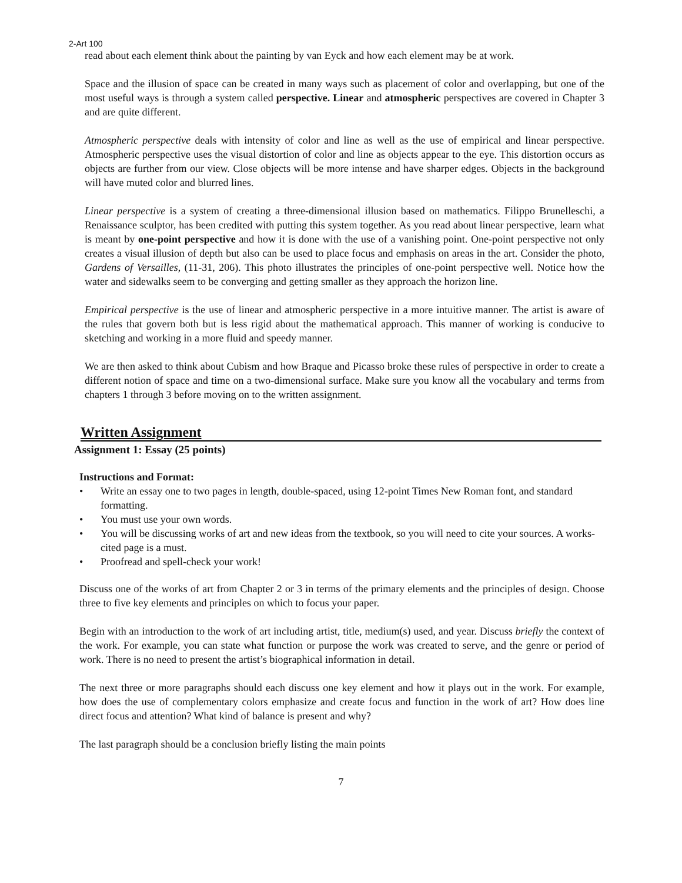2-Art 100
read about each element think about the painting by van Eyck and how each element may be at work.
Space and the illusion of space can be created in many ways such as placement of color and overlapping, but one of the most useful ways is through a system called perspective. Linear and atmospheric perspectives are covered in Chapter 3 and are quite different.
Atmospheric perspective deals with intensity of color and line as well as the use of empirical and linear perspective. Atmospheric perspective uses the visual distortion of color and line as objects appear to the eye. This distortion occurs as objects are further from our view. Close objects will be more intense and have sharper edges. Objects in the background will have muted color and blurred lines.
Linear perspective is a system of creating a three-dimensional illusion based on mathematics. Filippo Brunelleschi, a Renaissance sculptor, has been credited with putting this system together. As you read about linear perspective, learn what is meant by one-point perspective and how it is done with the use of a vanishing point. One-point perspective not only creates a visual illusion of depth but also can be used to place focus and emphasis on areas in the art. Consider the photo, Gardens of Versailles, (11-31, 206). This photo illustrates the principles of one-point perspective well. Notice how the water and sidewalks seem to be converging and getting smaller as they approach the horizon line.
Empirical perspective is the use of linear and atmospheric perspective in a more intuitive manner. The artist is aware of the rules that govern both but is less rigid about the mathematical approach. This manner of working is conducive to sketching and working in a more fluid and speedy manner.
We are then asked to think about Cubism and how Braque and Picasso broke these rules of perspective in order to create a different notion of space and time on a two-dimensional surface. Make sure you know all the vocabulary and terms from chapters 1 through 3 before moving on to the written assignment.
Written Assignment
Assignment 1: Essay (25 points)
Instructions and Format:
• Write an essay one to two pages in length, double-spaced, using 12-point Times New Roman font, and standard formatting.
• You must use your own words.
• You will be discussing works of art and new ideas from the textbook, so you will need to cite your sources. A works-cited page is a must.
• Proofread and spell-check your work!
Discuss one of the works of art from Chapter 2 or 3 in terms of the primary elements and the principles of design. Choose three to five key elements and principles on which to focus your paper.
Begin with an introduction to the work of art including artist, title, medium(s) used, and year. Discuss briefly the context of the work. For example, you can state what function or purpose the work was created to serve, and the genre or period of work. There is no need to present the artist’s biographical information in detail.
The next three or more paragraphs should each discuss one key element and how it plays out in the work. For example, how does the use of complementary colors emphasize and create focus and function in the work of art? How does line direct focus and attention? What kind of balance is present and why?
The last paragraph should be a conclusion briefly listing the main points
7